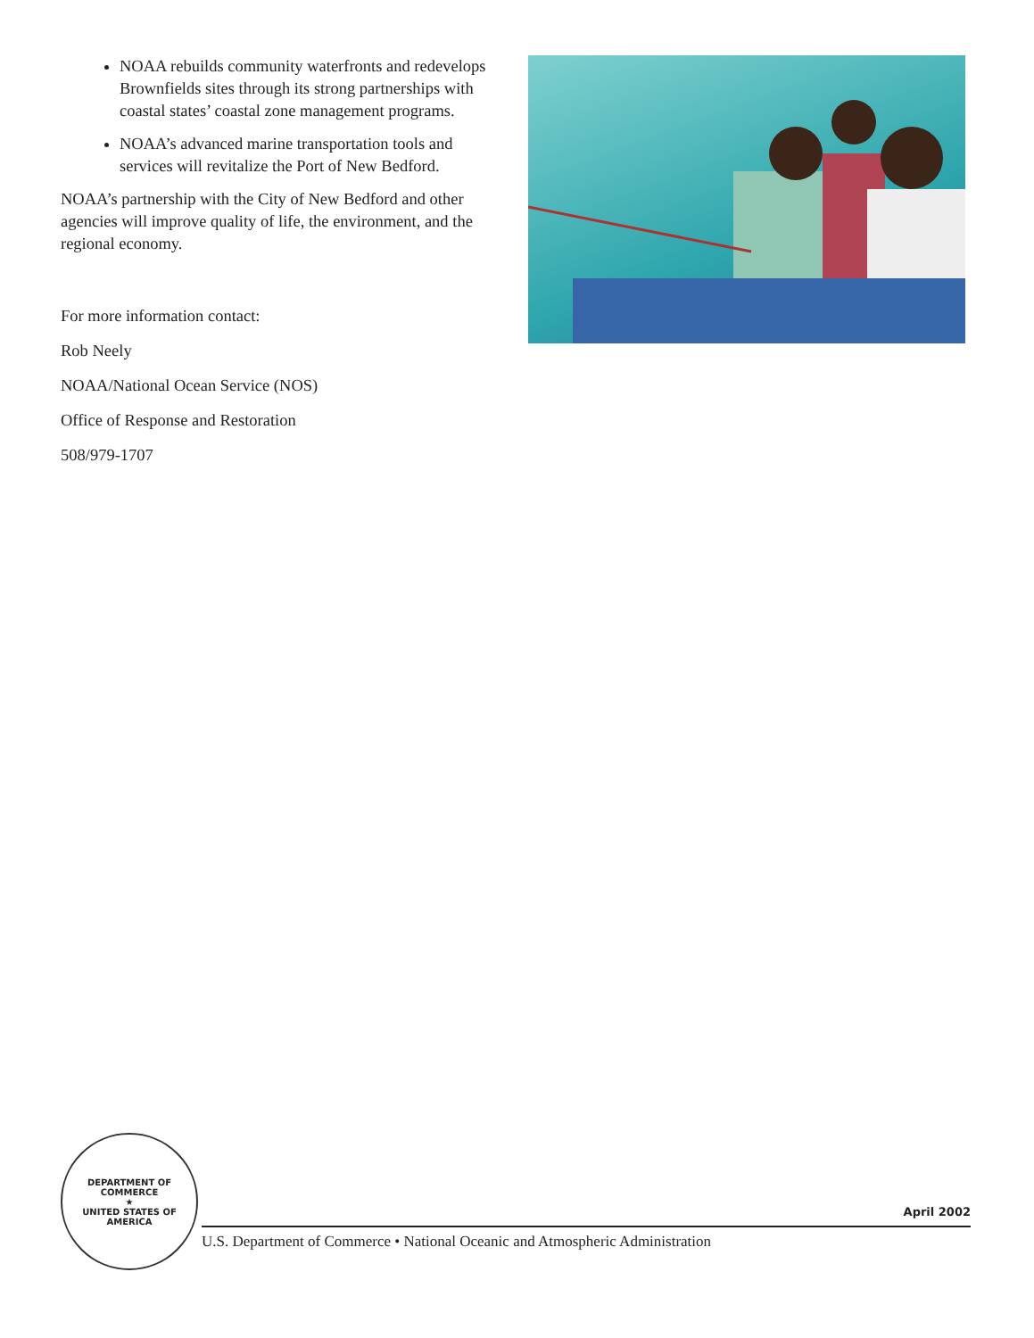NOAA rebuilds community waterfronts and redevelops Brownfields sites through its strong partnerships with coastal states’ coastal zone management programs.
NOAA’s advanced marine transportation tools and services will revitalize the Port of New Bedford.
NOAA’s partnership with the City of New Bedford and other agencies will improve quality of life, the environment, and the regional economy.
For more information contact:
Rob Neely
NOAA/National Ocean Service (NOS)
Office of Response and Restoration
508/979-1707
DEPARTMENT OF COMMERCE
★
UNITED STATES OF AMERICA
April 2002
U.S. Department of Commerce • National Oceanic and Atmospheric Administration